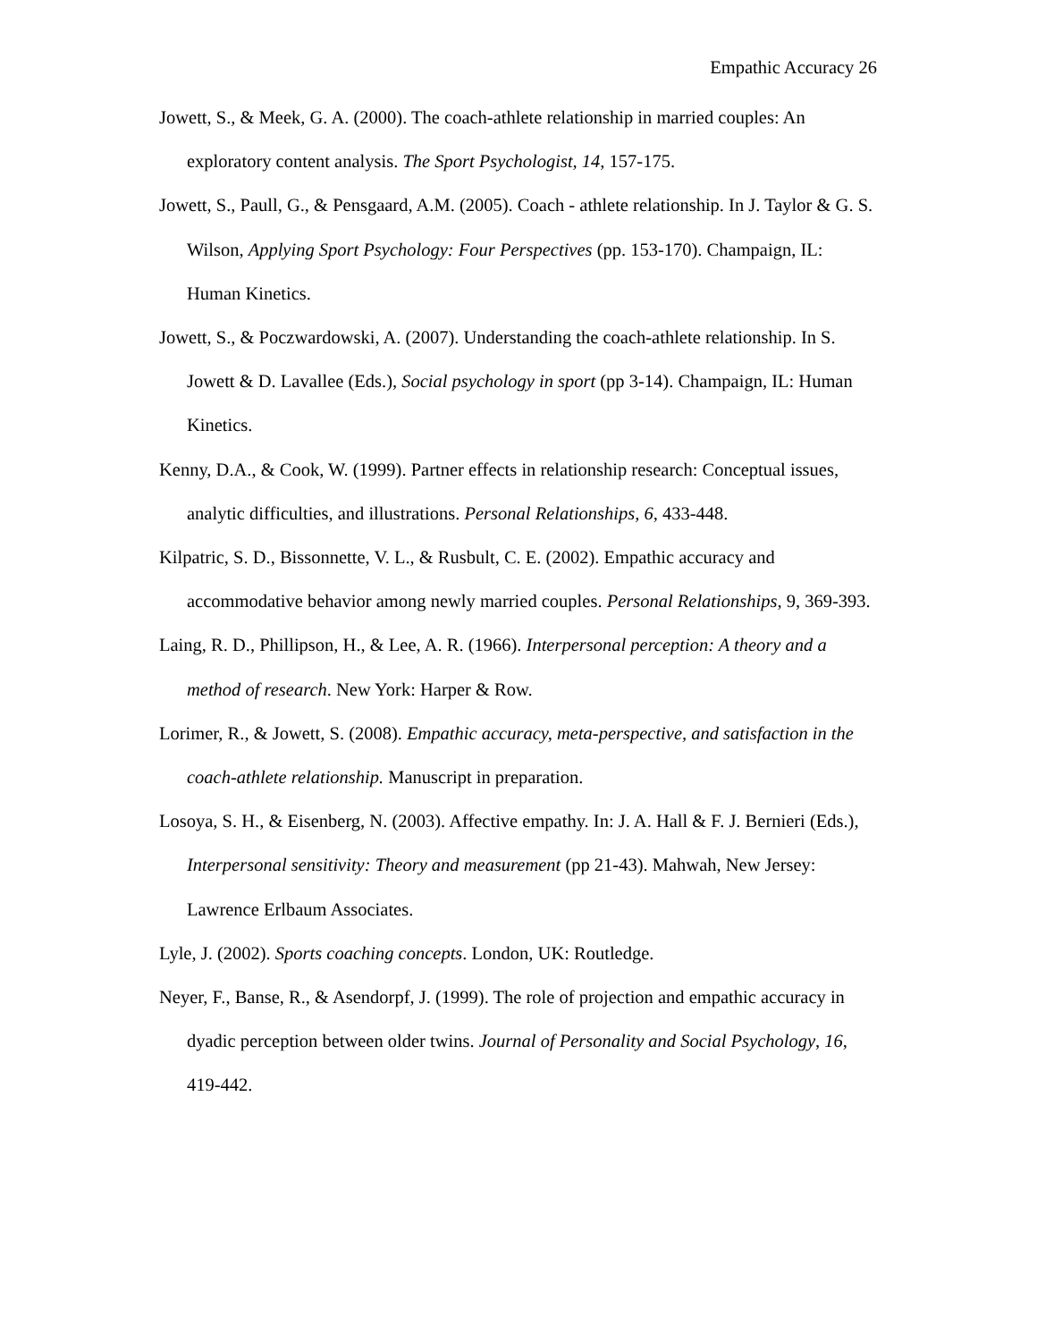Empathic Accuracy 26
Jowett, S., & Meek, G. A. (2000). The coach-athlete relationship in married couples: An exploratory content analysis. The Sport Psychologist, 14, 157-175.
Jowett, S., Paull, G., & Pensgaard, A.M. (2005). Coach - athlete relationship. In J. Taylor & G. S. Wilson, Applying Sport Psychology: Four Perspectives (pp. 153-170). Champaign, IL: Human Kinetics.
Jowett, S., & Poczwardowski, A. (2007). Understanding the coach-athlete relationship. In S. Jowett & D. Lavallee (Eds.), Social psychology in sport (pp 3-14). Champaign, IL: Human Kinetics.
Kenny, D.A., & Cook, W. (1999). Partner effects in relationship research: Conceptual issues, analytic difficulties, and illustrations. Personal Relationships, 6, 433-448.
Kilpatric, S. D., Bissonnette, V. L., & Rusbult, C. E. (2002). Empathic accuracy and accommodative behavior among newly married couples. Personal Relationships, 9, 369-393.
Laing, R. D., Phillipson, H., & Lee, A. R. (1966). Interpersonal perception: A theory and a method of research. New York: Harper & Row.
Lorimer, R., & Jowett, S. (2008). Empathic accuracy, meta-perspective, and satisfaction in the coach-athlete relationship. Manuscript in preparation.
Losoya, S. H., & Eisenberg, N. (2003). Affective empathy. In: J. A. Hall & F. J. Bernieri (Eds.), Interpersonal sensitivity: Theory and measurement (pp 21-43). Mahwah, New Jersey: Lawrence Erlbaum Associates.
Lyle, J. (2002). Sports coaching concepts. London, UK: Routledge.
Neyer, F., Banse, R., & Asendorpf, J. (1999). The role of projection and empathic accuracy in dyadic perception between older twins. Journal of Personality and Social Psychology, 16, 419-442.